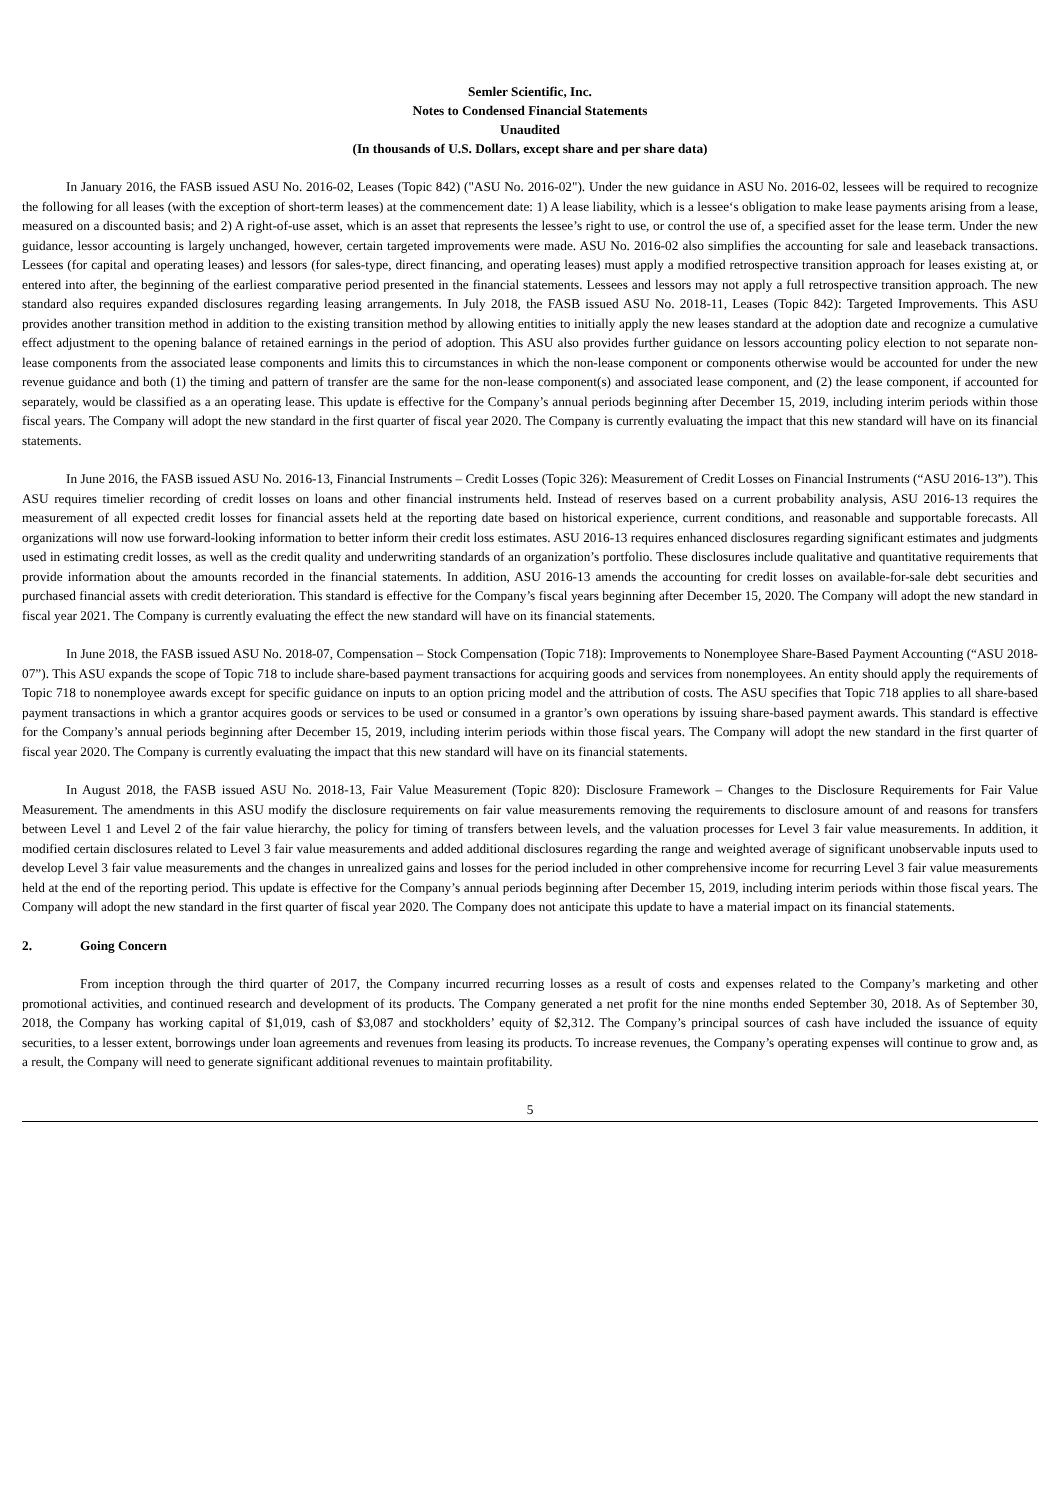Semler Scientific, Inc.
Notes to Condensed Financial Statements
Unaudited
(In thousands of U.S. Dollars, except share and per share data)
In January 2016, the FASB issued ASU No. 2016-02, Leases (Topic 842) ("ASU No. 2016-02"). Under the new guidance in ASU No. 2016-02, lessees will be required to recognize the following for all leases (with the exception of short-term leases) at the commencement date: 1) A lease liability, which is a lessee‘s obligation to make lease payments arising from a lease, measured on a discounted basis; and 2) A right-of-use asset, which is an asset that represents the lessee’s right to use, or control the use of, a specified asset for the lease term. Under the new guidance, lessor accounting is largely unchanged, however, certain targeted improvements were made. ASU No. 2016-02 also simplifies the accounting for sale and leaseback transactions. Lessees (for capital and operating leases) and lessors (for sales-type, direct financing, and operating leases) must apply a modified retrospective transition approach for leases existing at, or entered into after, the beginning of the earliest comparative period presented in the financial statements. Lessees and lessors may not apply a full retrospective transition approach. The new standard also requires expanded disclosures regarding leasing arrangements. In July 2018, the FASB issued ASU No. 2018-11, Leases (Topic 842): Targeted Improvements. This ASU provides another transition method in addition to the existing transition method by allowing entities to initially apply the new leases standard at the adoption date and recognize a cumulative effect adjustment to the opening balance of retained earnings in the period of adoption. This ASU also provides further guidance on lessors accounting policy election to not separate non-lease components from the associated lease components and limits this to circumstances in which the non-lease component or components otherwise would be accounted for under the new revenue guidance and both (1) the timing and pattern of transfer are the same for the non-lease component(s) and associated lease component, and (2) the lease component, if accounted for separately, would be classified as a an operating lease. This update is effective for the Company’s annual periods beginning after December 15, 2019, including interim periods within those fiscal years. The Company will adopt the new standard in the first quarter of fiscal year 2020. The Company is currently evaluating the impact that this new standard will have on its financial statements.
In June 2016, the FASB issued ASU No. 2016-13, Financial Instruments – Credit Losses (Topic 326): Measurement of Credit Losses on Financial Instruments (“ASU 2016-13”). This ASU requires timelier recording of credit losses on loans and other financial instruments held. Instead of reserves based on a current probability analysis, ASU 2016-13 requires the measurement of all expected credit losses for financial assets held at the reporting date based on historical experience, current conditions, and reasonable and supportable forecasts. All organizations will now use forward-looking information to better inform their credit loss estimates. ASU 2016-13 requires enhanced disclosures regarding significant estimates and judgments used in estimating credit losses, as well as the credit quality and underwriting standards of an organization’s portfolio. These disclosures include qualitative and quantitative requirements that provide information about the amounts recorded in the financial statements. In addition, ASU 2016-13 amends the accounting for credit losses on available-for-sale debt securities and purchased financial assets with credit deterioration. This standard is effective for the Company’s fiscal years beginning after December 15, 2020. The Company will adopt the new standard in fiscal year 2021. The Company is currently evaluating the effect the new standard will have on its financial statements.
In June 2018, the FASB issued ASU No. 2018-07, Compensation – Stock Compensation (Topic 718): Improvements to Nonemployee Share-Based Payment Accounting (“ASU 2018-07”). This ASU expands the scope of Topic 718 to include share-based payment transactions for acquiring goods and services from nonemployees. An entity should apply the requirements of Topic 718 to nonemployee awards except for specific guidance on inputs to an option pricing model and the attribution of costs. The ASU specifies that Topic 718 applies to all share-based payment transactions in which a grantor acquires goods or services to be used or consumed in a grantor’s own operations by issuing share-based payment awards. This standard is effective for the Company’s annual periods beginning after December 15, 2019, including interim periods within those fiscal years. The Company will adopt the new standard in the first quarter of fiscal year 2020. The Company is currently evaluating the impact that this new standard will have on its financial statements.
In August 2018, the FASB issued ASU No. 2018-13, Fair Value Measurement (Topic 820): Disclosure Framework – Changes to the Disclosure Requirements for Fair Value Measurement. The amendments in this ASU modify the disclosure requirements on fair value measurements removing the requirements to disclosure amount of and reasons for transfers between Level 1 and Level 2 of the fair value hierarchy, the policy for timing of transfers between levels, and the valuation processes for Level 3 fair value measurements. In addition, it modified certain disclosures related to Level 3 fair value measurements and added additional disclosures regarding the range and weighted average of significant unobservable inputs used to develop Level 3 fair value measurements and the changes in unrealized gains and losses for the period included in other comprehensive income for recurring Level 3 fair value measurements held at the end of the reporting period. This update is effective for the Company’s annual periods beginning after December 15, 2019, including interim periods within those fiscal years. The Company will adopt the new standard in the first quarter of fiscal year 2020. The Company does not anticipate this update to have a material impact on its financial statements.
2. Going Concern
From inception through the third quarter of 2017, the Company incurred recurring losses as a result of costs and expenses related to the Company’s marketing and other promotional activities, and continued research and development of its products. The Company generated a net profit for the nine months ended September 30, 2018. As of September 30, 2018, the Company has working capital of $1,019, cash of $3,087 and stockholders’ equity of $2,312. The Company’s principal sources of cash have included the issuance of equity securities, to a lesser extent, borrowings under loan agreements and revenues from leasing its products. To increase revenues, the Company’s operating expenses will continue to grow and, as a result, the Company will need to generate significant additional revenues to maintain profitability.
5